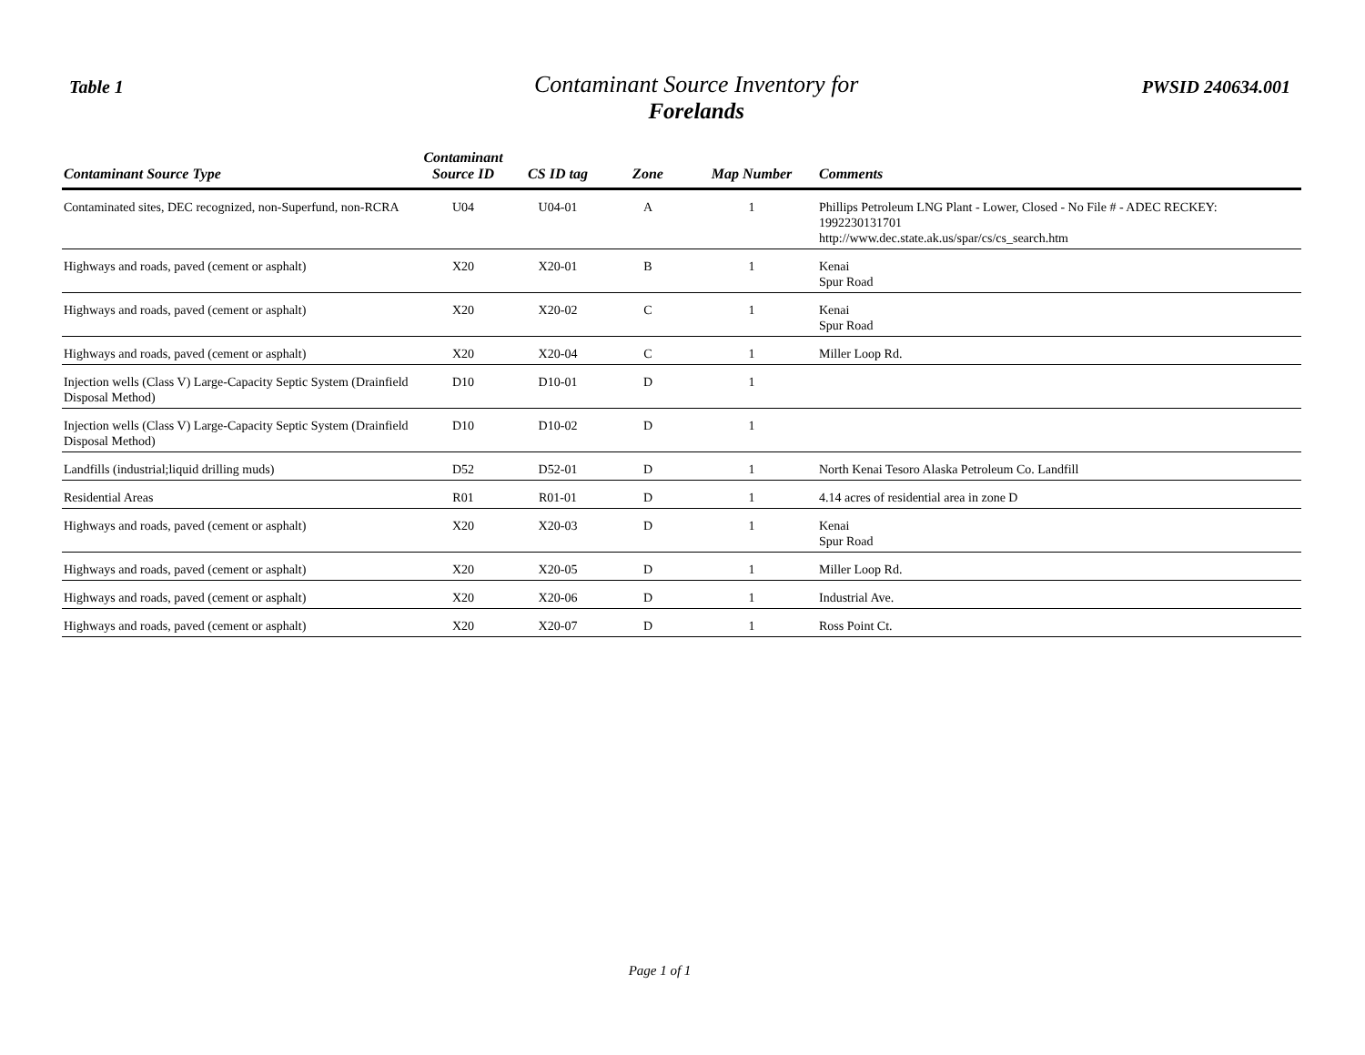Table 1
Contaminant Source Inventory for
Forelands
PWSID 240634.001
| Contaminant Source Type | Contaminant Source ID | CS ID tag | Zone | Map Number | Comments |
| --- | --- | --- | --- | --- | --- |
| Contaminated sites, DEC recognized, non-Superfund, non-RCRA | U04 | U04-01 | A | 1 | Phillips Petroleum LNG Plant - Lower, Closed - No File # - ADEC RECKEY: 1992230131701 http://www.dec.state.ak.us/spar/cs/cs_search.htm |
| Highways and roads, paved (cement or asphalt) | X20 | X20-01 | B | 1 | Kenai Spur Road |
| Highways and roads, paved (cement or asphalt) | X20 | X20-02 | C | 1 | Kenai Spur Road |
| Highways and roads, paved (cement or asphalt) | X20 | X20-04 | C | 1 | Miller Loop Rd. |
| Injection wells (Class V) Large-Capacity Septic System (Drainfield Disposal Method) | D10 | D10-01 | D | 1 | |
| Injection wells (Class V) Large-Capacity Septic System (Drainfield Disposal Method) | D10 | D10-02 | D | 1 | |
| Landfills (industrial;liquid drilling muds) | D52 | D52-01 | D | 1 | North Kenai Tesoro Alaska Petroleum Co. Landfill |
| Residential Areas | R01 | R01-01 | D | 1 | 4.14 acres of residential area in zone D |
| Highways and roads, paved (cement or asphalt) | X20 | X20-03 | D | 1 | Kenai Spur Road |
| Highways and roads, paved (cement or asphalt) | X20 | X20-05 | D | 1 | Miller Loop Rd. |
| Highways and roads, paved (cement or asphalt) | X20 | X20-06 | D | 1 | Industrial Ave. |
| Highways and roads, paved (cement or asphalt) | X20 | X20-07 | D | 1 | Ross Point Ct. |
Page 1 of 1